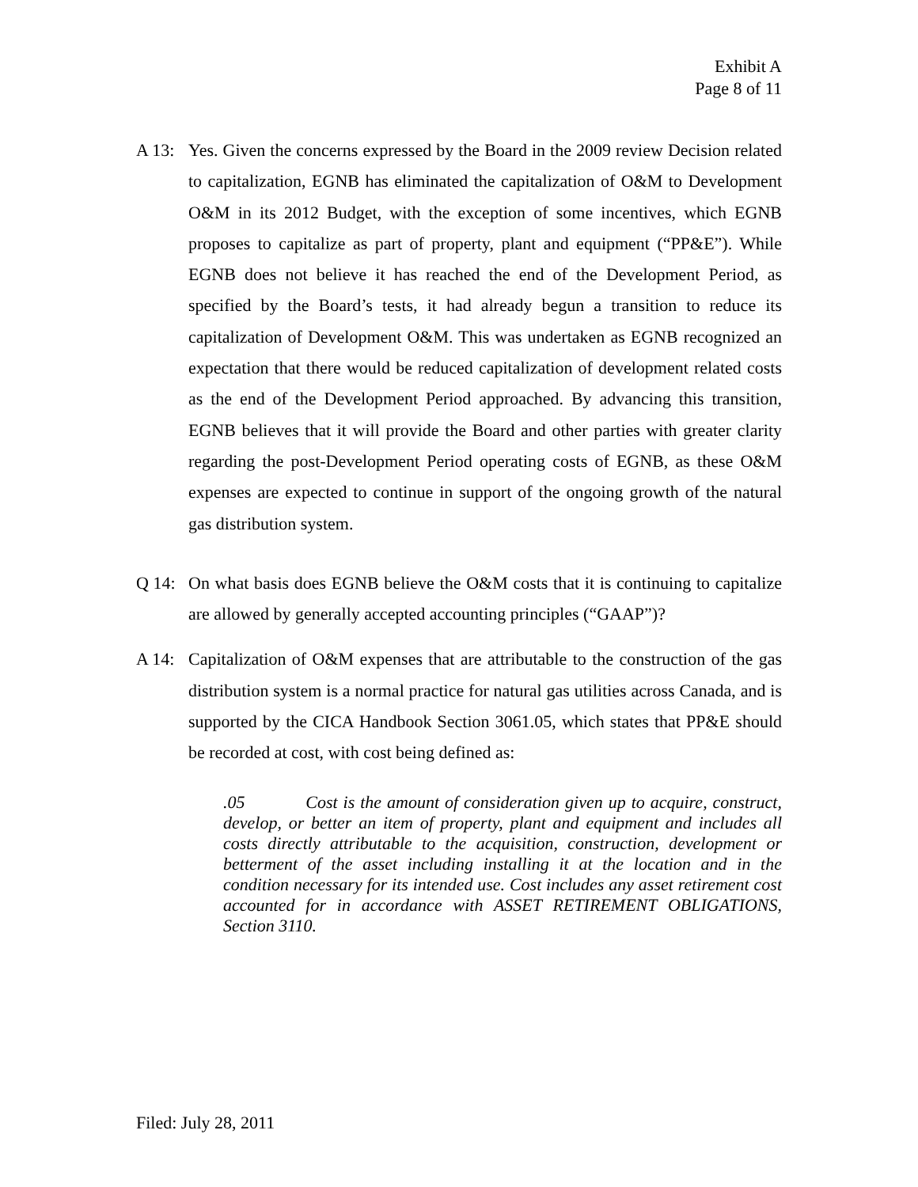Exhibit A
Page 8 of 11
A 13: Yes. Given the concerns expressed by the Board in the 2009 review Decision related to capitalization, EGNB has eliminated the capitalization of O&M to Development O&M in its 2012 Budget, with the exception of some incentives, which EGNB proposes to capitalize as part of property, plant and equipment (“PP&E”). While EGNB does not believe it has reached the end of the Development Period, as specified by the Board’s tests, it had already begun a transition to reduce its capitalization of Development O&M. This was undertaken as EGNB recognized an expectation that there would be reduced capitalization of development related costs as the end of the Development Period approached. By advancing this transition, EGNB believes that it will provide the Board and other parties with greater clarity regarding the post-Development Period operating costs of EGNB, as these O&M expenses are expected to continue in support of the ongoing growth of the natural gas distribution system.
Q 14: On what basis does EGNB believe the O&M costs that it is continuing to capitalize are allowed by generally accepted accounting principles (“GAAP”)?
A 14: Capitalization of O&M expenses that are attributable to the construction of the gas distribution system is a normal practice for natural gas utilities across Canada, and is supported by the CICA Handbook Section 3061.05, which states that PP&E should be recorded at cost, with cost being defined as:
.05 Cost is the amount of consideration given up to acquire, construct, develop, or better an item of property, plant and equipment and includes all costs directly attributable to the acquisition, construction, development or betterment of the asset including installing it at the location and in the condition necessary for its intended use. Cost includes any asset retirement cost accounted for in accordance with ASSET RETIREMENT OBLIGATIONS, Section 3110.
Filed: July 28, 2011